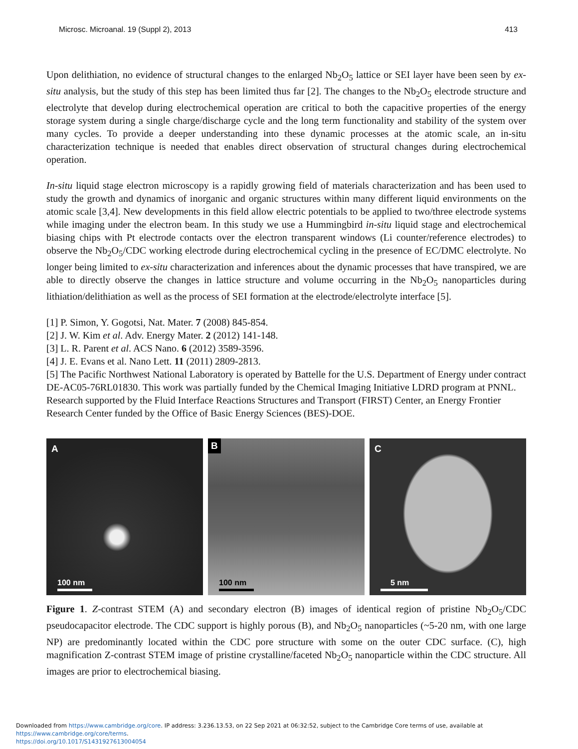Microsc. Microanal. 19 (Suppl 2), 2013 413
Upon delithiation, no evidence of structural changes to the enlarged Nb<sub>2</sub>O<sub>5</sub> lattice or SEI layer have been seen by ex-situ analysis, but the study of this step has been limited thus far [2]. The changes to the Nb<sub>2</sub>O<sub>5</sub> electrode structure and electrolyte that develop during electrochemical operation are critical to both the capacitive properties of the energy storage system during a single charge/discharge cycle and the long term functionality and stability of the system over many cycles. To provide a deeper understanding into these dynamic processes at the atomic scale, an in-situ characterization technique is needed that enables direct observation of structural changes during electrochemical operation.
In-situ liquid stage electron microscopy is a rapidly growing field of materials characterization and has been used to study the growth and dynamics of inorganic and organic structures within many different liquid environments on the atomic scale [3,4]. New developments in this field allow electric potentials to be applied to two/three electrode systems while imaging under the electron beam. In this study we use a Hummingbird in-situ liquid stage and electrochemical biasing chips with Pt electrode contacts over the electron transparent windows (Li counter/reference electrodes) to observe the Nb<sub>2</sub>O<sub>5</sub>/CDC working electrode during electrochemical cycling in the presence of EC/DMC electrolyte. No longer being limited to ex-situ characterization and inferences about the dynamic processes that have transpired, we are able to directly observe the changes in lattice structure and volume occurring in the Nb<sub>2</sub>O<sub>5</sub> nanoparticles during lithiation/delithiation as well as the process of SEI formation at the electrode/electrolyte interface [5].
[1] P. Simon, Y. Gogotsi, Nat. Mater. 7 (2008) 845-854.
[2] J. W. Kim et al. Adv. Energy Mater. 2 (2012) 141-148.
[3] L. R. Parent et al. ACS Nano. 6 (2012) 3589-3596.
[4] J. E. Evans et al. Nano Lett. 11 (2011) 2809-2813.
[5] The Pacific Northwest National Laboratory is operated by Battelle for the U.S. Department of Energy under contract DE-AC05-76RL01830. This work was partially funded by the Chemical Imaging Initiative LDRD program at PNNL. Research supported by the Fluid Interface Reactions Structures and Transport (FIRST) Center, an Energy Frontier Research Center funded by the Office of Basic Energy Sciences (BES)-DOE.
A
100 nm
B
100 nm
C
5 nm
Figure 1. Z-contrast STEM (A) and secondary electron (B) images of identical region of pristine Nb<sub>2</sub>O<sub>5</sub>/CDC pseudocapacitor electrode. The CDC support is highly porous (B), and Nb<sub>2</sub>O<sub>5</sub> nanoparticles (~5-20 nm, with one large NP) are predominantly located within the CDC pore structure with some on the outer CDC surface. (C), high magnification Z-contrast STEM image of pristine crystalline/faceted Nb<sub>2</sub>O<sub>5</sub> nanoparticle within the CDC structure. All images are prior to electrochemical biasing.
Downloaded from https://www.cambridge.org/core. IP address: 3.236.13.53, on 22 Sep 2021 at 06:32:52, subject to the Cambridge Core terms of use, available at https://www.cambridge.org/core/terms.
https://doi.org/10.1017/S1431927613004054